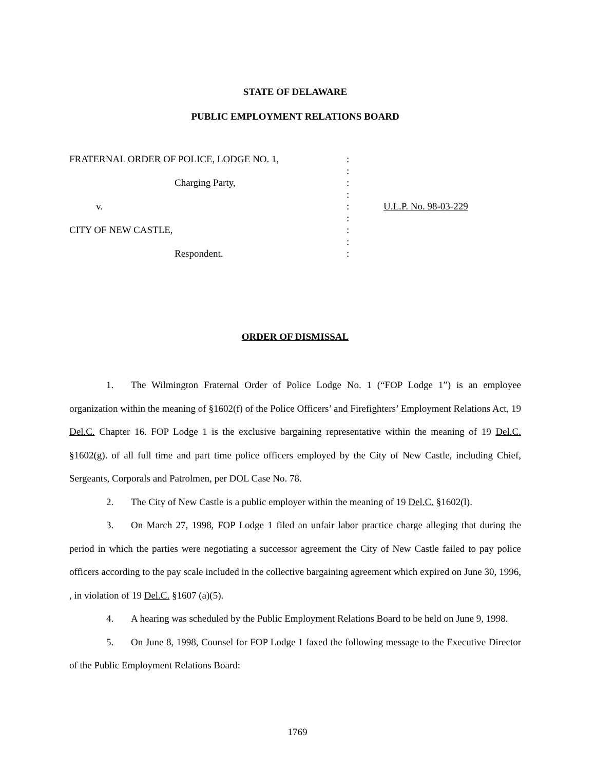STATE OF DELAWARE
PUBLIC EMPLOYMENT RELATIONS BOARD
FRATERNAL ORDER OF POLICE, LODGE NO. 1,
Charging Party,
v.
CITY OF NEW CASTLE,
Respondent.
:
:
:
:
:
:
:
:
:
U.L.P. No. 98-03-229
ORDER OF DISMISSAL
1. The Wilmington Fraternal Order of Police Lodge No. 1 (“FOP Lodge 1”) is an employee organization within the meaning of §1602(f) of the Police Officers’ and Firefighters’ Employment Relations Act, 19 Del.C. Chapter 16. FOP Lodge 1 is the exclusive bargaining representative within the meaning of 19 Del.C. §1602(g). of all full time and part time police officers employed by the City of New Castle, including Chief, Sergeants, Corporals and Patrolmen, per DOL Case No. 78.
2. The City of New Castle is a public employer within the meaning of 19 Del.C. §1602(l).
3. On March 27, 1998, FOP Lodge 1 filed an unfair labor practice charge alleging that during the period in which the parties were negotiating a successor agreement the City of New Castle failed to pay police officers according to the pay scale included in the collective bargaining agreement which expired on June 30, 1996, , in violation of 19 Del.C. §1607 (a)(5).
4. A hearing was scheduled by the Public Employment Relations Board to be held on June 9, 1998.
5. On June 8, 1998, Counsel for FOP Lodge 1 faxed the following message to the Executive Director of the Public Employment Relations Board:
1769